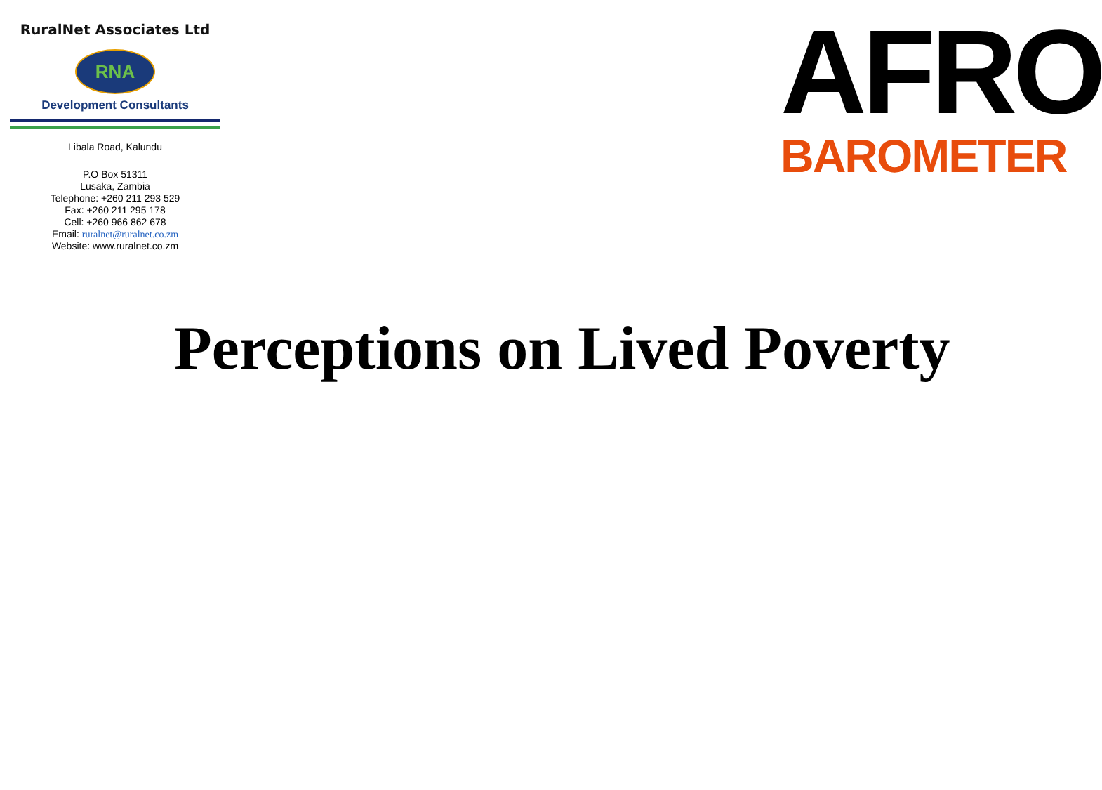RuralNet Associates Ltd
RNA
Development Consultants
Libala Road, Kalundu
P.O Box 51311
Lusaka, Zambia
Telephone: +260 211 293 529
Fax: +260 211 295 178
Cell: +260 966 862 678
Email: ruralnet@ruralnet.co.zm
Website: www.ruralnet.co.zm
AFRO
BAROMETER
Perceptions on Lived Poverty